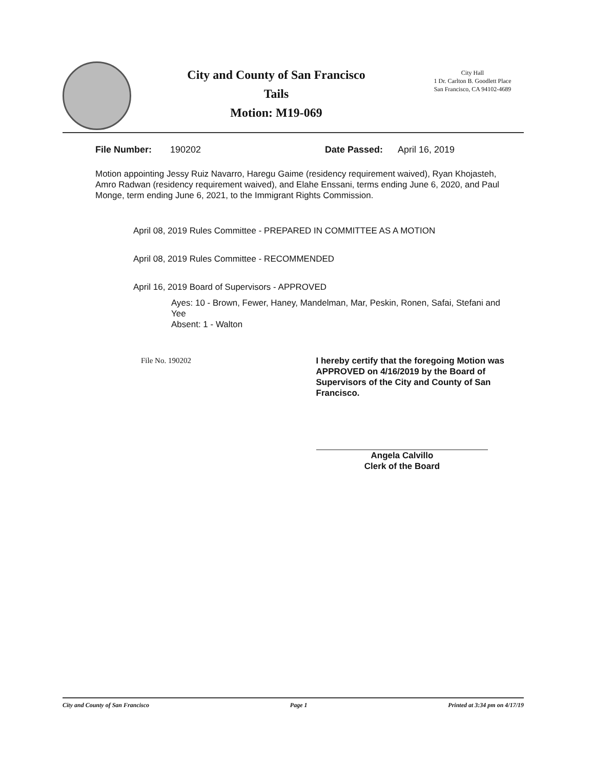City and County of San Francisco
Tails
Motion: M19-069
City Hall
1 Dr. Carlton B. Goodlett Place
San Francisco, CA 94102-4689
File Number: 190202 Date Passed: April 16, 2019
Motion appointing Jessy Ruiz Navarro, Haregu Gaime (residency requirement waived), Ryan Khojasteh, Amro Radwan (residency requirement waived), and Elahe Enssani, terms ending June 6, 2020, and Paul Monge, term ending June 6, 2021, to the Immigrant Rights Commission.
April 08, 2019 Rules Committee - PREPARED IN COMMITTEE AS A MOTION
April 08, 2019 Rules Committee - RECOMMENDED
April 16, 2019 Board of Supervisors - APPROVED
Ayes: 10 - Brown, Fewer, Haney, Mandelman, Mar, Peskin, Ronen, Safai, Stefani and Yee
Absent: 1 - Walton
File No. 190202 I hereby certify that the foregoing Motion was APPROVED on 4/16/2019 by the Board of Supervisors of the City and County of San Francisco.
Angela Calvillo
Clerk of the Board
City and County of San Francisco Page 1 Printed at 3:34 pm on 4/17/19